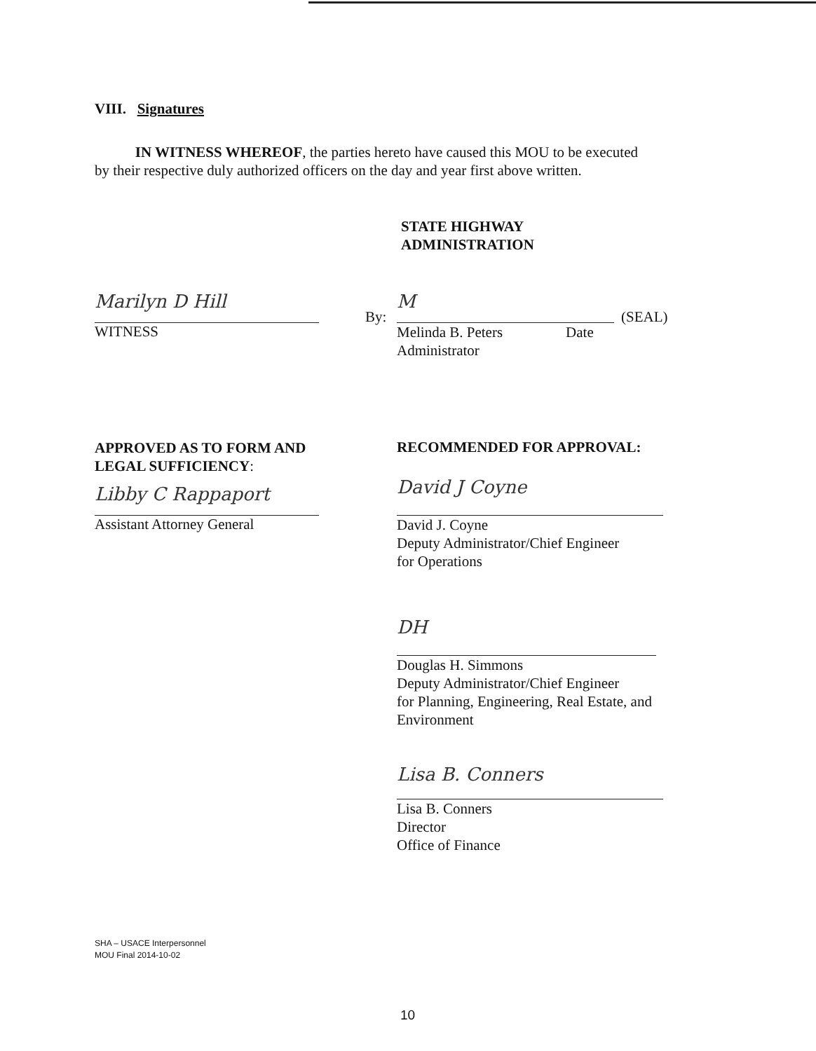VIII. Signatures
IN WITNESS WHEREOF, the parties hereto have caused this MOU to be executed by their respective duly authorized officers on the day and year first above written.
STATE HIGHWAY
ADMINISTRATION
Marilyn D Hill
WITNESS
By:
M
Melinda B. Peters Date
Administrator
(SEAL)
APPROVED AS TO FORM AND
LEGAL SUFFICIENCY:
Libby C Rappaport
Assistant Attorney General
RECOMMENDED FOR APPROVAL:
David J Coyne
David J. Coyne
Deputy Administrator/Chief Engineer
for Operations
DH
Douglas H. Simmons
Deputy Administrator/Chief Engineer
for Planning, Engineering, Real Estate, and Environment
Lisa B. Conners
Lisa B. Conners
Director
Office of Finance
SHA – USACE Interpersonnel
MOU Final 2014-10-02
10